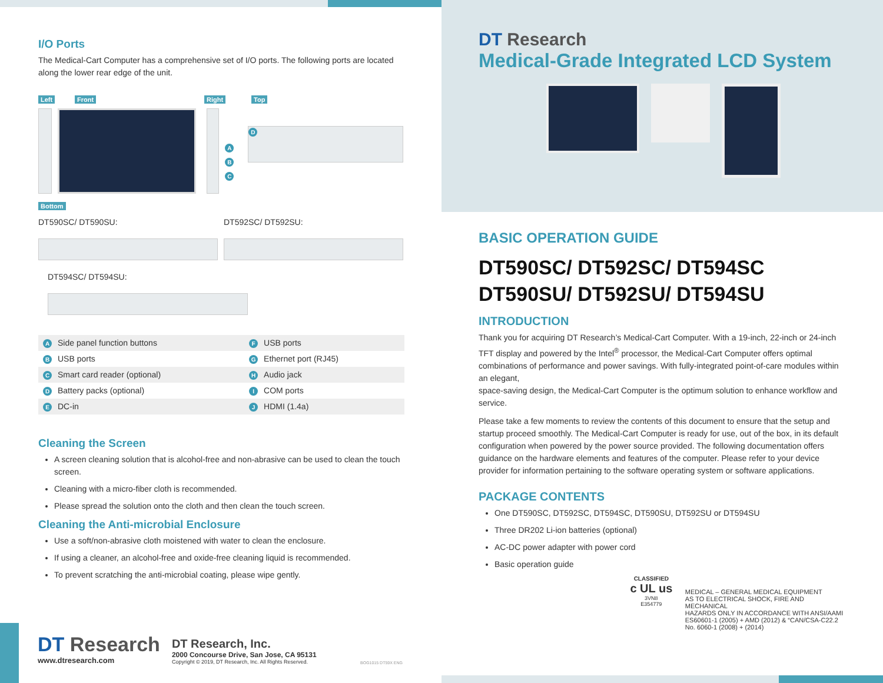I/O Ports
The Medical-Cart Computer has a comprehensive set of I/O ports. The following ports are located along the lower rear edge of the unit.
Left Front Right Top
A B C
D
Bottom
DT590SC/ DT590SU: DT592SC/ DT592SU:
DT594SC/ DT594SU:
| A Side panel function buttons | F USB ports |
| B USB ports | G Ethernet port (RJ45) |
| C Smart card reader (optional) | H Audio jack |
| D Battery packs (optional) | I COM ports |
| E DC-in | J HDMI (1.4a) |
Cleaning the Screen
A screen cleaning solution that is alcohol-free and non-abrasive can be used to clean the touch screen.
Cleaning with a micro-fiber cloth is recommended.
Please spread the solution onto the cloth and then clean the touch screen.
Cleaning the Anti-microbial Enclosure
Use a soft/non-abrasive cloth moistened with water to clean the enclosure.
If using a cleaner, an alcohol-free and oxide-free cleaning liquid is recommended.
To prevent scratching the anti-microbial coating, please wipe gently.
DT Research
www.dtresearch.com
DT Research, Inc.
2000 Concourse Drive, San Jose, CA 95131
Copyright © 2019, DT Research, Inc. All Rights Reserved.
BOG1015 DT59X ENG
DT Research
Medical-Grade Integrated LCD System
BASIC OPERATION GUIDE
DT590SC/ DT592SC/ DT594SC
DT590SU/ DT592SU/ DT594SU
INTRODUCTION
Thank you for acquiring DT Research’s Medical-Cart Computer. With a 19-inch, 22-inch or 24-inch TFT display and powered by the Intel<sup>®</sup> processor, the Medical-Cart Computer offers optimal combinations of performance and power savings. With fully-integrated point-of-care modules within an elegant,
space-saving design, the Medical-Cart Computer is the optimum solution to enhance workflow and service.
Please take a few moments to review the contents of this document to ensure that the setup and startup proceed smoothly. The Medical-Cart Computer is ready for use, out of the box, in its default configuration when powered by the power source provided. The following documentation offers guidance on the hardware elements and features of the computer. Please refer to your device provider for information pertaining to the software operating system or software applications.
PACKAGE CONTENTS
One DT590SC, DT592SC, DT594SC, DT590SU, DT592SU or DT594SU
Three DR202 Li-ion batteries (optional)
AC-DC power adapter with power cord
Basic operation guide
CLASSIFIED
c UL us
3VN8
E354779
MEDICAL – GENERAL MEDICAL EQUIPMENT
AS TO ELECTRICAL SHOCK, FIRE AND MECHANICAL
HAZARDS ONLY IN ACCORDANCE WITH ANSI/AAMI
ES60601-1 (2005) + AMD (2012) & “CAN/CSA-C22.2
No. 6060-1 (2008) + (2014)